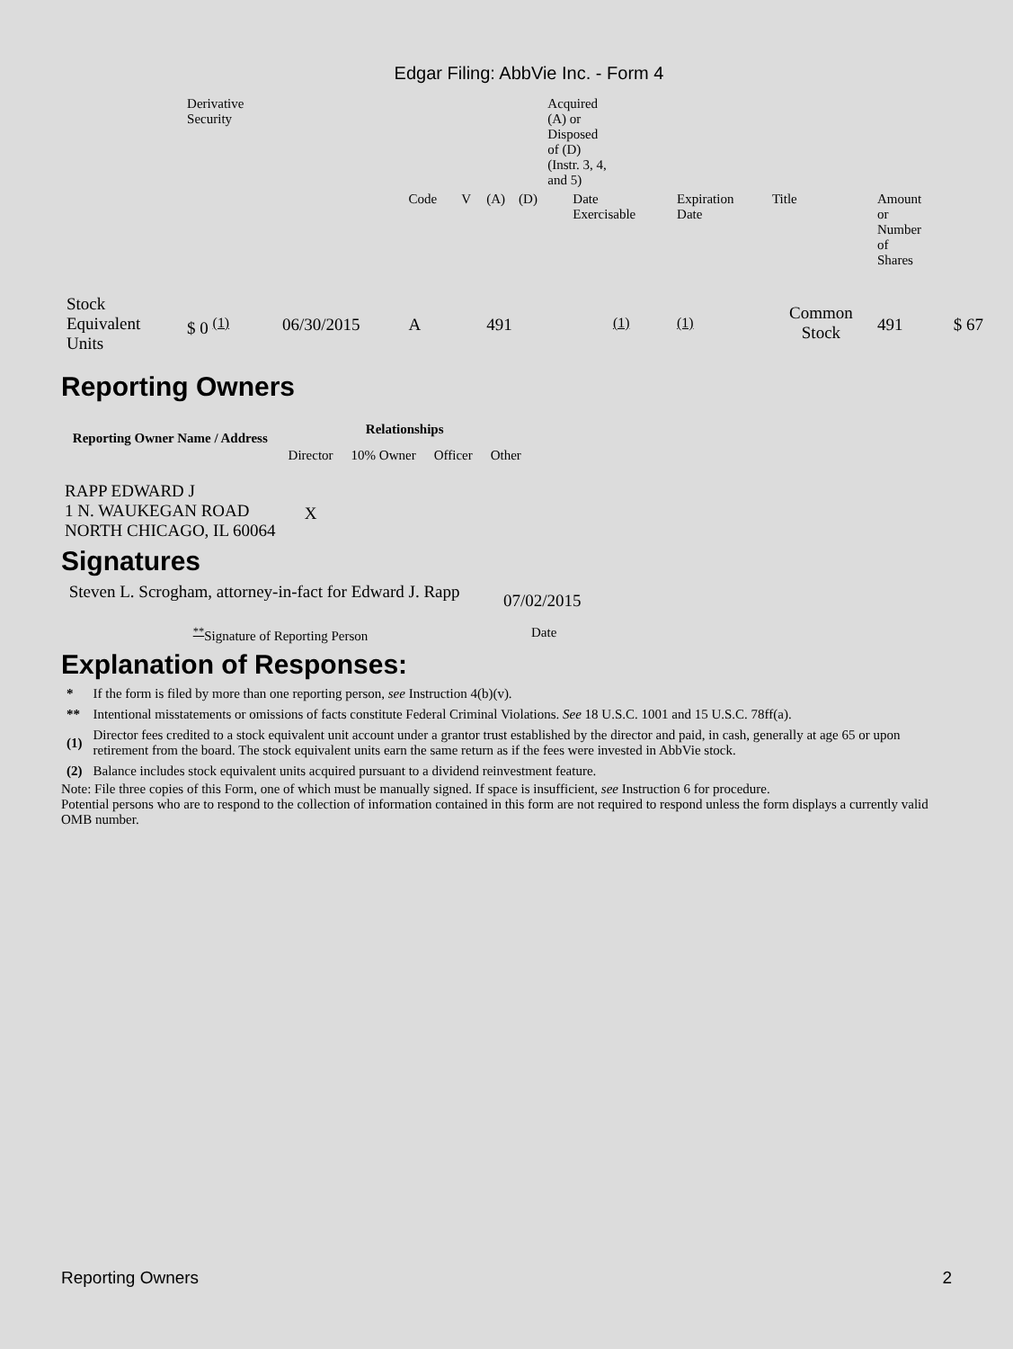Edgar Filing: AbbVie Inc. - Form 4
| | Derivative Security | | | | Acquired (A) or Disposed of (D) (Instr. 3, 4, and 5) | | | | | | |
| | | | Code | V | (A) (D) | Date Exercisable | Expiration Date | Title | Amount or Number of Shares | | |
| Stock Equivalent Units | $ 0 <sup>(1)</sup> | 06/30/2015 | A | | 491 | <sup>(1)</sup> | <sup>(1)</sup> | Common Stock | 491 | $ 67 | |
Reporting Owners
| Reporting Owner Name / Address | Relationships | | | |
| --- | --- | --- | --- | --- |
| | Director | 10% Owner | Officer | Other |
| RAPP EDWARD J 1 N. WAUKEGAN ROAD NORTH CHICAGO, IL 60064 | X | | | |
Signatures
| Steven L. Scrogham, attorney-in-fact for Edward J. Rapp | 07/02/2015 |
| <sup>**</sup> Signature of Reporting Person | Date |
Explanation of Responses:
| * | If the form is filed by more than one reporting person, see Instruction 4(b)(v). |
| ** | Intentional misstatements or omissions of facts constitute Federal Criminal Violations. See 18 U.S.C. 1001 and 15 U.S.C. 78ff(a). |
| (1) | Director fees credited to a stock equivalent unit account under a grantor trust established by the director and paid, in cash, generally at age 65 or upon retirement from the board. The stock equivalent units earn the same return as if the fees were invested in AbbVie stock. |
| (2) | Balance includes stock equivalent units acquired pursuant to a dividend reinvestment feature. |
Note: File three copies of this Form, one of which must be manually signed. If space is insufficient, see Instruction 6 for procedure.
Potential persons who are to respond to the collection of information contained in this form are not required to respond unless the form displays a currently valid OMB number.
Reporting Owners 2